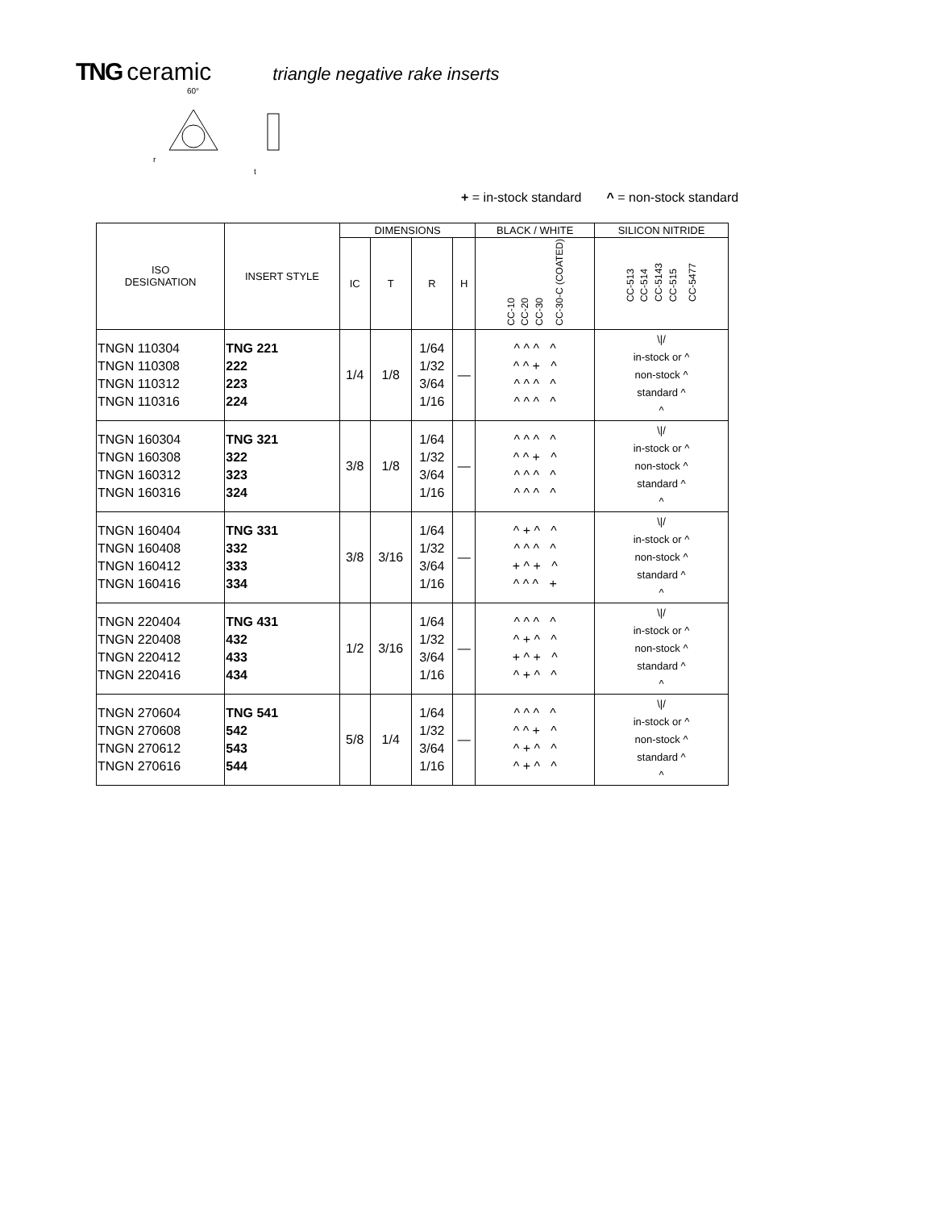TNG ceramic triangle negative rake inserts
60°
r
t
+ = in-stock standard ^ = non-stock standard
| ISO DESIGNATION | INSERT STYLE | DIMENSIONS | | | | BLACK / WHITE | SILICON NITRIDE |
| --- | --- | --- | --- | --- | --- | --- | --- |
| | | IC | T | R | H | CC-10 CC-20 CC-30 CC-30-C (COATED) | CC-513 CC-514 CC-5143 CC-515 CC-5477 |
| TNGN 110304 TNGN 110308 TNGN 110312 TNGN 110316 | TNG 221 222 223 224 | 1/4 | 1/8 | 1/64 1/32 3/64 1/16 | — | ^ ^ ^ ^ ^ ^ + ^ ^ ^ ^ ^ ^ ^ ^ ^ | \// in-stock or ^ non-stock ^ standard ^ ^ |
| TNGN 160304 TNGN 160308 TNGN 160312 TNGN 160316 | TNG 321 322 323 324 | 3/8 | 1/8 | 1/64 1/32 3/64 1/16 | — | ^ ^ ^ ^ ^ ^ + ^ ^ ^ ^ ^ ^ ^ ^ ^ | \// in-stock or ^ non-stock ^ standard ^ ^ |
| TNGN 160404 TNGN 160408 TNGN 160412 TNGN 160416 | TNG 331 332 333 334 | 3/8 | 3/16 | 1/64 1/32 3/64 1/16 | — | ^ + ^ ^ ^ ^ ^ ^ + ^ + ^ ^ ^ ^ + | \// in-stock or ^ non-stock ^ standard ^ ^ |
| TNGN 220404 TNGN 220408 TNGN 220412 TNGN 220416 | TNG 431 432 433 434 | 1/2 | 3/16 | 1/64 1/32 3/64 1/16 | — | ^ ^ ^ ^ ^ + ^ ^ + ^ + ^ ^ + ^ ^ | \// in-stock or ^ non-stock ^ standard ^ ^ |
| TNGN 270604 TNGN 270608 TNGN 270612 TNGN 270616 | TNG 541 542 543 544 | 5/8 | 1/4 | 1/64 1/32 3/64 1/16 | — | ^ ^ ^ ^ ^ ^ + ^ ^ + ^ ^ ^ + ^ ^ | \// in-stock or ^ non-stock ^ standard ^ ^ |